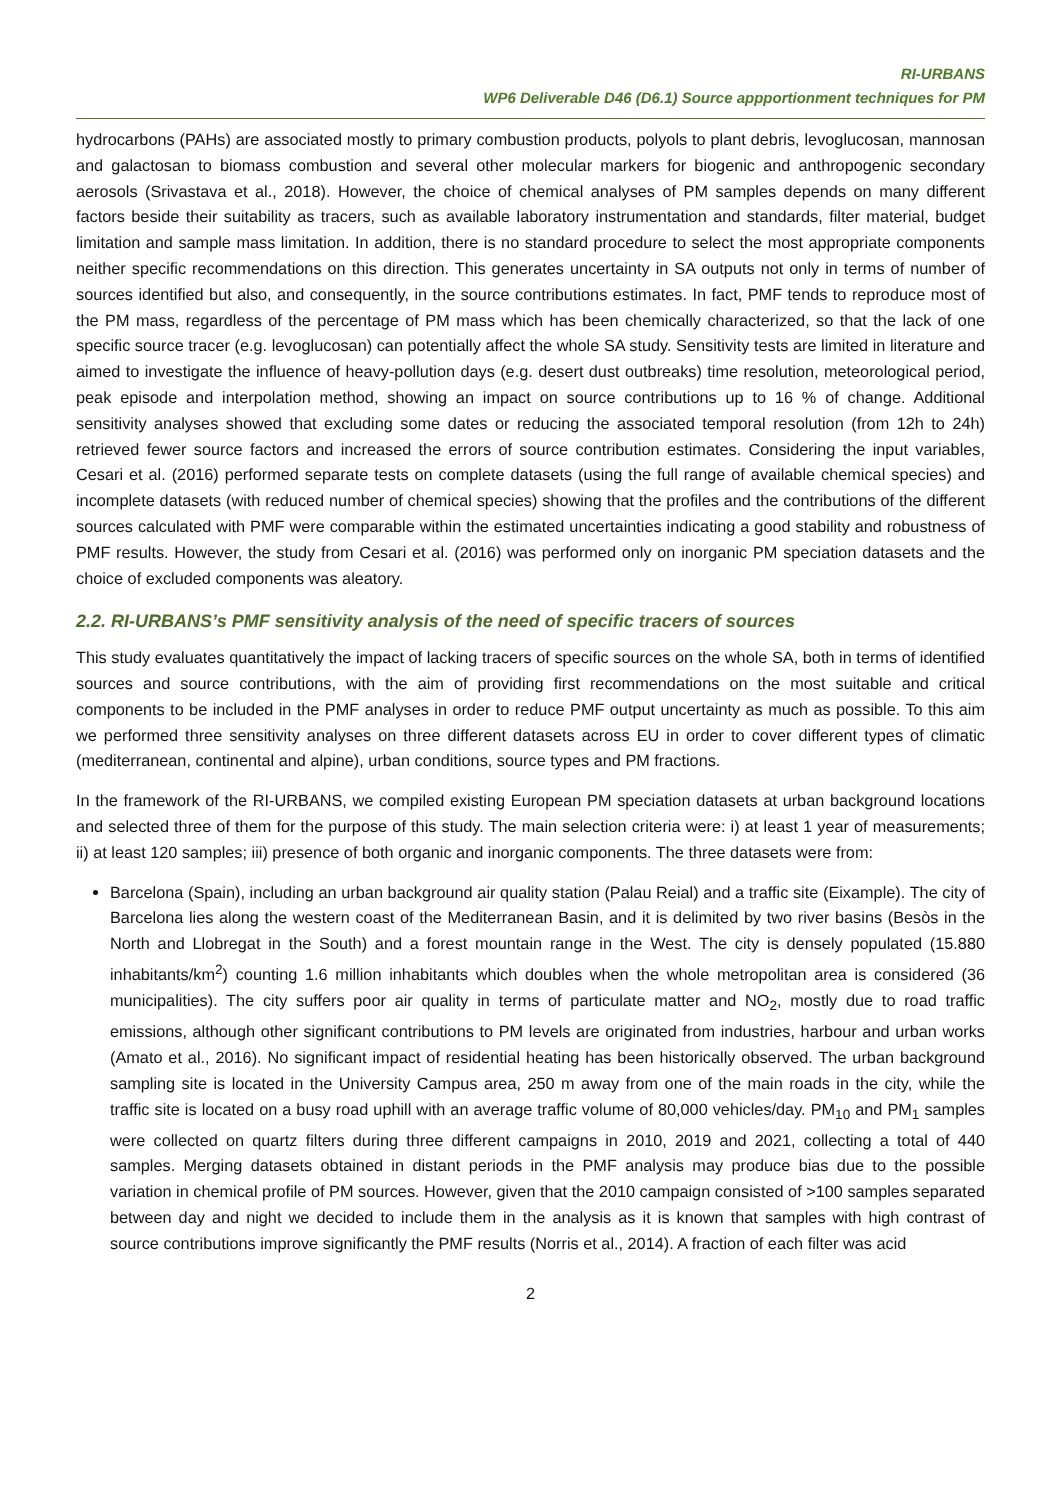RI-URBANS
WP6 Deliverable D46 (D6.1) Source appportionment techniques for PM
hydrocarbons (PAHs) are associated mostly to primary combustion products, polyols to plant debris, levoglucosan, mannosan and galactosan to biomass combustion and several other molecular markers for biogenic and anthropogenic secondary aerosols (Srivastava et al., 2018). However, the choice of chemical analyses of PM samples depends on many different factors beside their suitability as tracers, such as available laboratory instrumentation and standards, filter material, budget limitation and sample mass limitation. In addition, there is no standard procedure to select the most appropriate components neither specific recommendations on this direction. This generates uncertainty in SA outputs not only in terms of number of sources identified but also, and consequently, in the source contributions estimates. In fact, PMF tends to reproduce most of the PM mass, regardless of the percentage of PM mass which has been chemically characterized, so that the lack of one specific source tracer (e.g. levoglucosan) can potentially affect the whole SA study. Sensitivity tests are limited in literature and aimed to investigate the influence of heavy-pollution days (e.g. desert dust outbreaks) time resolution, meteorological period, peak episode and interpolation method, showing an impact on source contributions up to 16 % of change. Additional sensitivity analyses showed that excluding some dates or reducing the associated temporal resolution (from 12h to 24h) retrieved fewer source factors and increased the errors of source contribution estimates. Considering the input variables, Cesari et al. (2016) performed separate tests on complete datasets (using the full range of available chemical species) and incomplete datasets (with reduced number of chemical species) showing that the profiles and the contributions of the different sources calculated with PMF were comparable within the estimated uncertainties indicating a good stability and robustness of PMF results. However, the study from Cesari et al. (2016) was performed only on inorganic PM speciation datasets and the choice of excluded components was aleatory.
2.2. RI-URBANS’s PMF sensitivity analysis of the need of specific tracers of sources
This study evaluates quantitatively the impact of lacking tracers of specific sources on the whole SA, both in terms of identified sources and source contributions, with the aim of providing first recommendations on the most suitable and critical components to be included in the PMF analyses in order to reduce PMF output uncertainty as much as possible. To this aim we performed three sensitivity analyses on three different datasets across EU in order to cover different types of climatic (mediterranean, continental and alpine), urban conditions, source types and PM fractions.
In the framework of the RI-URBANS, we compiled existing European PM speciation datasets at urban background locations and selected three of them for the purpose of this study. The main selection criteria were: i) at least 1 year of measurements; ii) at least 120 samples; iii) presence of both organic and inorganic components. The three datasets were from:
Barcelona (Spain), including an urban background air quality station (Palau Reial) and a traffic site (Eixample). The city of Barcelona lies along the western coast of the Mediterranean Basin, and it is delimited by two river basins (Besòs in the North and Llobregat in the South) and a forest mountain range in the West. The city is densely populated (15.880 inhabitants/km<sup>2</sup>) counting 1.6 million inhabitants which doubles when the whole metropolitan area is considered (36 municipalities). The city suffers poor air quality in terms of particulate matter and NO<sub>2</sub>, mostly due to road traffic emissions, although other significant contributions to PM levels are originated from industries, harbour and urban works (Amato et al., 2016). No significant impact of residential heating has been historically observed. The urban background sampling site is located in the University Campus area, 250 m away from one of the main roads in the city, while the traffic site is located on a busy road uphill with an average traffic volume of 80,000 vehicles/day. PM<sub>10</sub> and PM<sub>1</sub> samples were collected on quartz filters during three different campaigns in 2010, 2019 and 2021, collecting a total of 440 samples. Merging datasets obtained in distant periods in the PMF analysis may produce bias due to the possible variation in chemical profile of PM sources. However, given that the 2010 campaign consisted of >100 samples separated between day and night we decided to include them in the analysis as it is known that samples with high contrast of source contributions improve significantly the PMF results (Norris et al., 2014). A fraction of each filter was acid
2